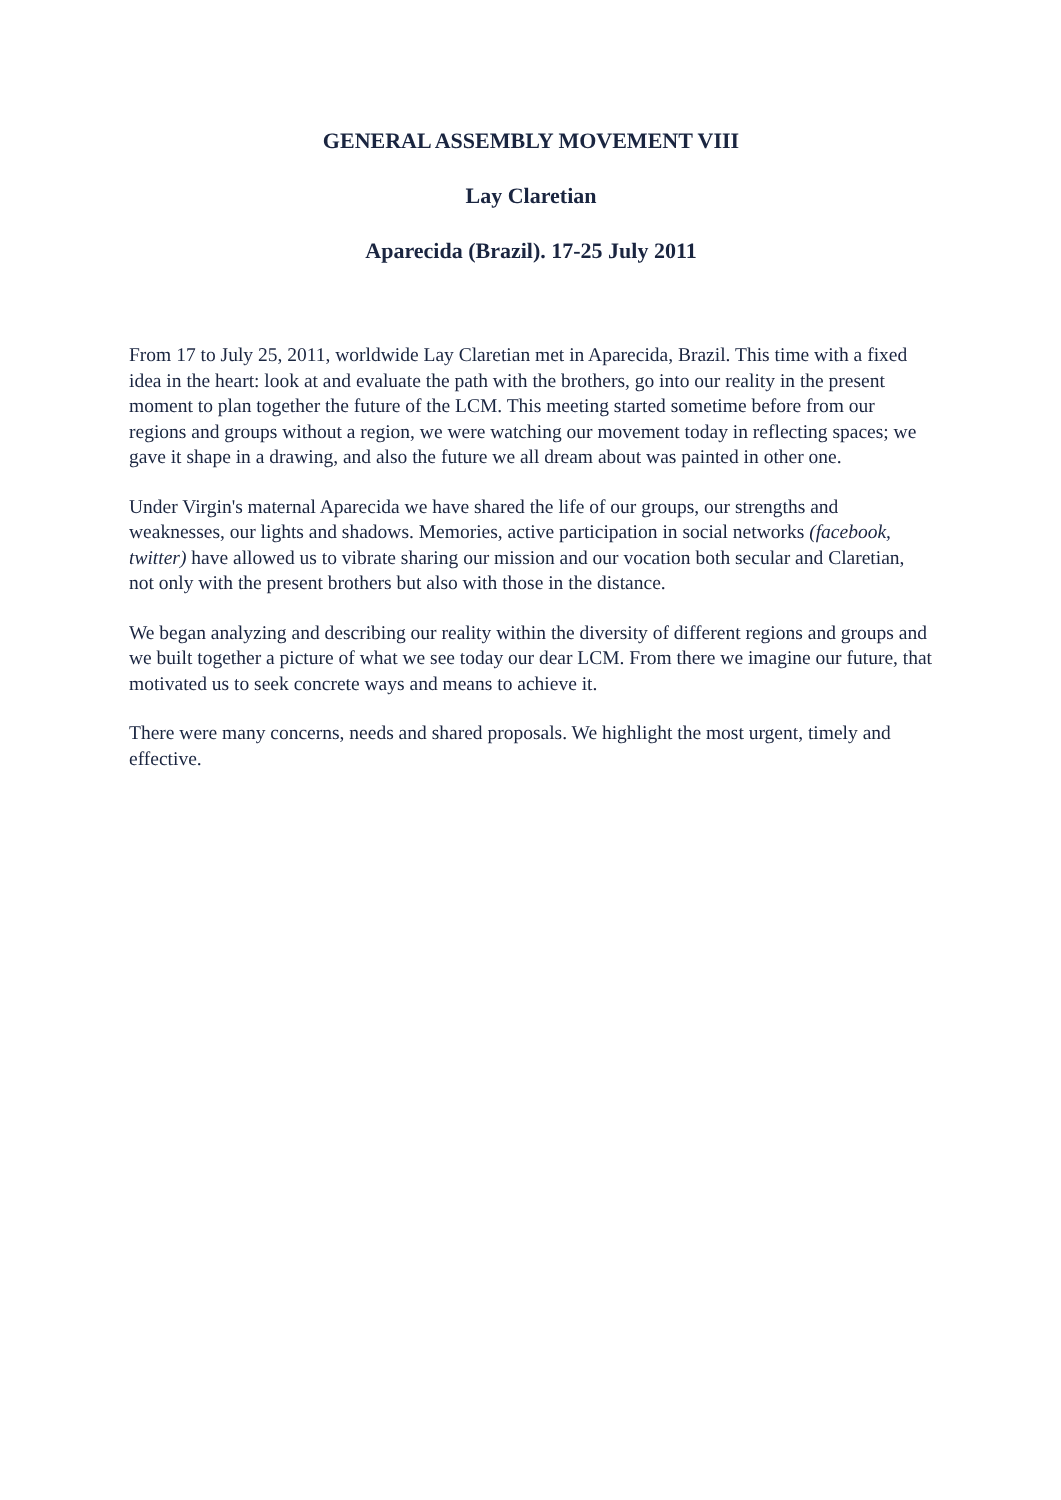GENERAL ASSEMBLY MOVEMENT VIII
Lay Claretian
Aparecida (Brazil). 17-25 July 2011
From 17 to July 25, 2011, worldwide Lay Claretian met in Aparecida, Brazil. This time with a fixed idea in the heart: look at and evaluate the path with the brothers, go into our reality in the present moment to plan together the future of the LCM. This meeting started sometime before from our regions and groups without a region, we were watching our movement today in reflecting spaces; we gave it shape in a drawing, and also the future we all dream about was painted in other one.
Under Virgin's maternal Aparecida we have shared the life of our groups, our strengths and weaknesses, our lights and shadows. Memories, active participation in social networks (facebook, twitter) have allowed us to vibrate sharing our mission and our vocation both secular and Claretian, not only with the present brothers but also with those in the distance.
We began analyzing and describing our reality within the diversity of different regions and groups and we built together a picture of what we see today our dear LCM. From there we imagine our future, that motivated us to seek concrete ways and means to achieve it.
There were many concerns, needs and shared proposals. We highlight the most urgent, timely and effective.